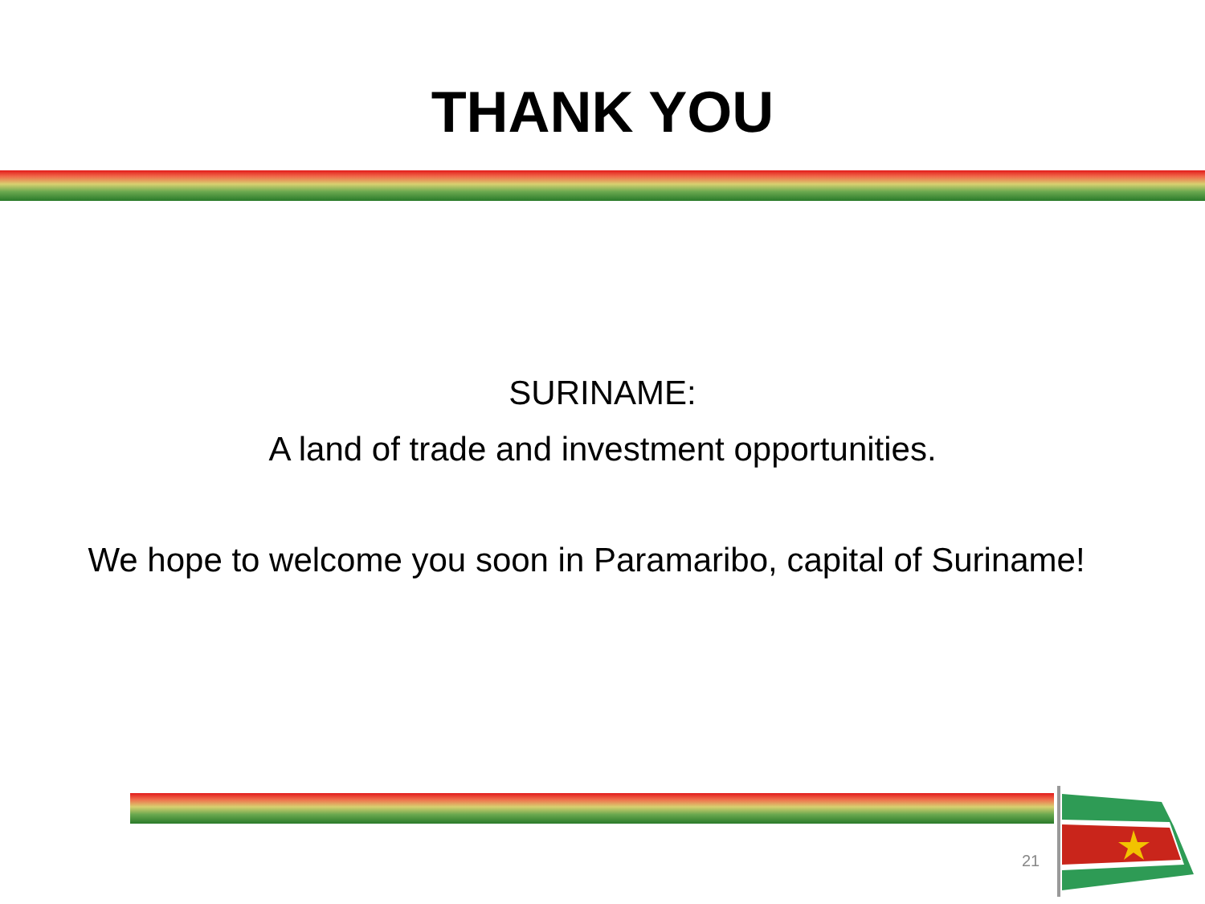THANK YOU
SURINAME:
A land of trade and investment opportunities.
We hope to welcome you soon in Paramaribo, capital of Suriname!
21